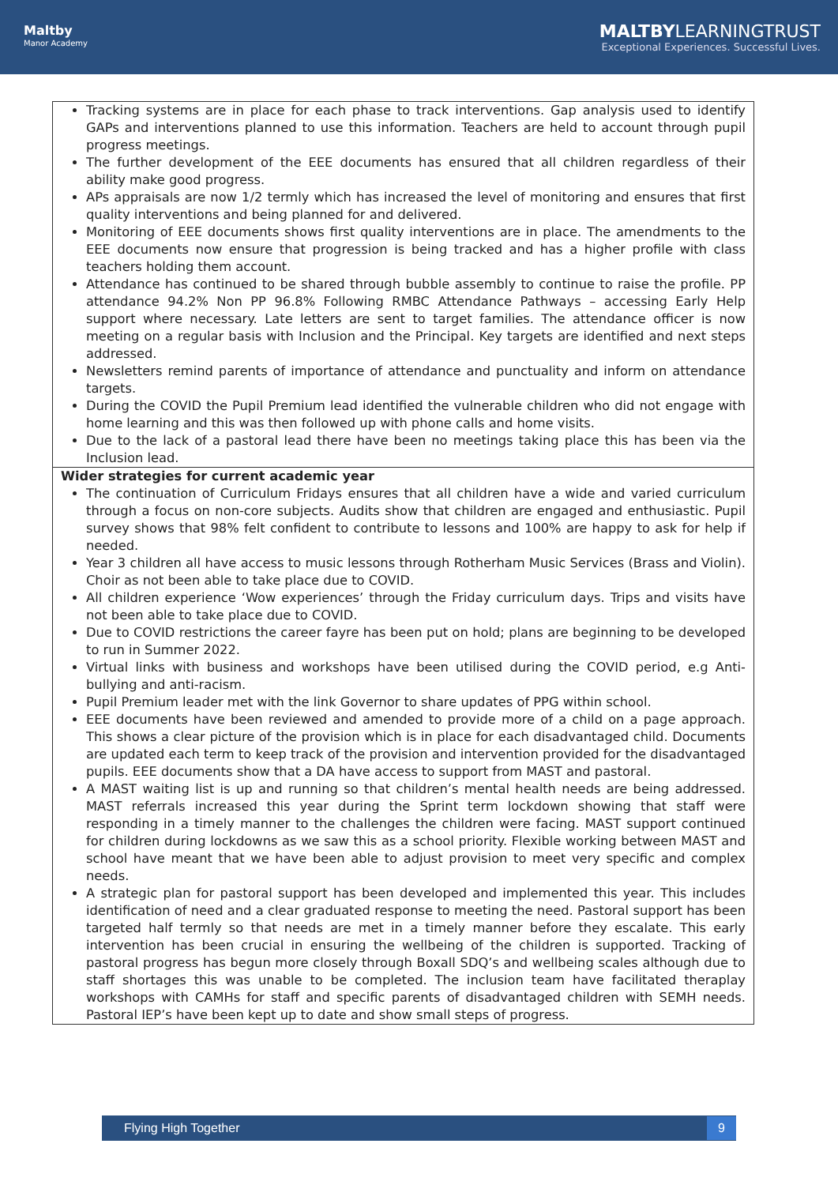Maltby
Manor Academy
MALTBYLEARNINGTRUST
Exceptional Experiences. Successful Lives.
| Tracking systems are in place for each phase to track interventions. Gap analysis used to identify GAPs and interventions planned to use this information. Teachers are held to account through pupil progress meetings. The further development of the EEE documents has ensured that all children regardless of their ability make good progress. APs appraisals are now 1/2 termly which has increased the level of monitoring and ensures that first quality interventions and being planned for and delivered. Monitoring of EEE documents shows first quality interventions are in place. The amendments to the EEE documents now ensure that progression is being tracked and has a higher profile with class teachers holding them account. Attendance has continued to be shared through bubble assembly to continue to raise the profile. PP attendance 94.2% Non PP 96.8% Following RMBC Attendance Pathways – accessing Early Help support where necessary. Late letters are sent to target families. The attendance officer is now meeting on a regular basis with Inclusion and the Principal. Key targets are identified and next steps addressed. Newsletters remind parents of importance of attendance and punctuality and inform on attendance targets. During the COVID the Pupil Premium lead identified the vulnerable children who did not engage with home learning and this was then followed up with phone calls and home visits. Due to the lack of a pastoral lead there have been no meetings taking place this has been via the Inclusion lead. |
| Wider strategies for current academic year The continuation of Curriculum Fridays ensures that all children have a wide and varied curriculum through a focus on non-core subjects. Audits show that children are engaged and enthusiastic. Pupil survey shows that 98% felt confident to contribute to lessons and 100% are happy to ask for help if needed. Year 3 children all have access to music lessons through Rotherham Music Services (Brass and Violin). Choir as not been able to take place due to COVID. All children experience ‘Wow experiences’ through the Friday curriculum days. Trips and visits have not been able to take place due to COVID. Due to COVID restrictions the career fayre has been put on hold; plans are beginning to be developed to run in Summer 2022. Virtual links with business and workshops have been utilised during the COVID period, e.g Anti-bullying and anti-racism. Pupil Premium leader met with the link Governor to share updates of PPG within school. EEE documents have been reviewed and amended to provide more of a child on a page approach. This shows a clear picture of the provision which is in place for each disadvantaged child. Documents are updated each term to keep track of the provision and intervention provided for the disadvantaged pupils. EEE documents show that a DA have access to support from MAST and pastoral. A MAST waiting list is up and running so that children’s mental health needs are being addressed. MAST referrals increased this year during the Sprint term lockdown showing that staff were responding in a timely manner to the challenges the children were facing. MAST support continued for children during lockdowns as we saw this as a school priority. Flexible working between MAST and school have meant that we have been able to adjust provision to meet very specific and complex needs. A strategic plan for pastoral support has been developed and implemented this year. This includes identification of need and a clear graduated response to meeting the need. Pastoral support has been targeted half termly so that needs are met in a timely manner before they escalate. This early intervention has been crucial in ensuring the wellbeing of the children is supported. Tracking of pastoral progress has begun more closely through Boxall SDQ’s and wellbeing scales although due to staff shortages this was unable to be completed. The inclusion team have facilitated theraplay workshops with CAMHs for staff and specific parents of disadvantaged children with SEMH needs. Pastoral IEP’s have been kept up to date and show small steps of progress. |
Flying High Together 9